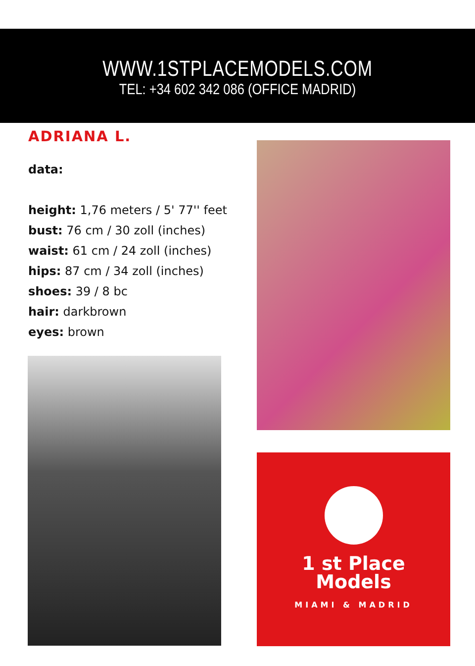WWW.1STPLACEMODELS.COM
TEL: +34 602 342 086 (OFFICE MADRID)
ADRIANA L.
data:
height: 1,76 meters / 5' 77'' feet
bust: 76 cm / 30 zoll (inches)
waist: 61 cm / 24 zoll (inches)
hips: 87 cm / 34 zoll (inches)
shoes: 39 / 8 bc
hair: darkbrown
eyes: brown
1 st Place
Models
MIAMI & MADRID